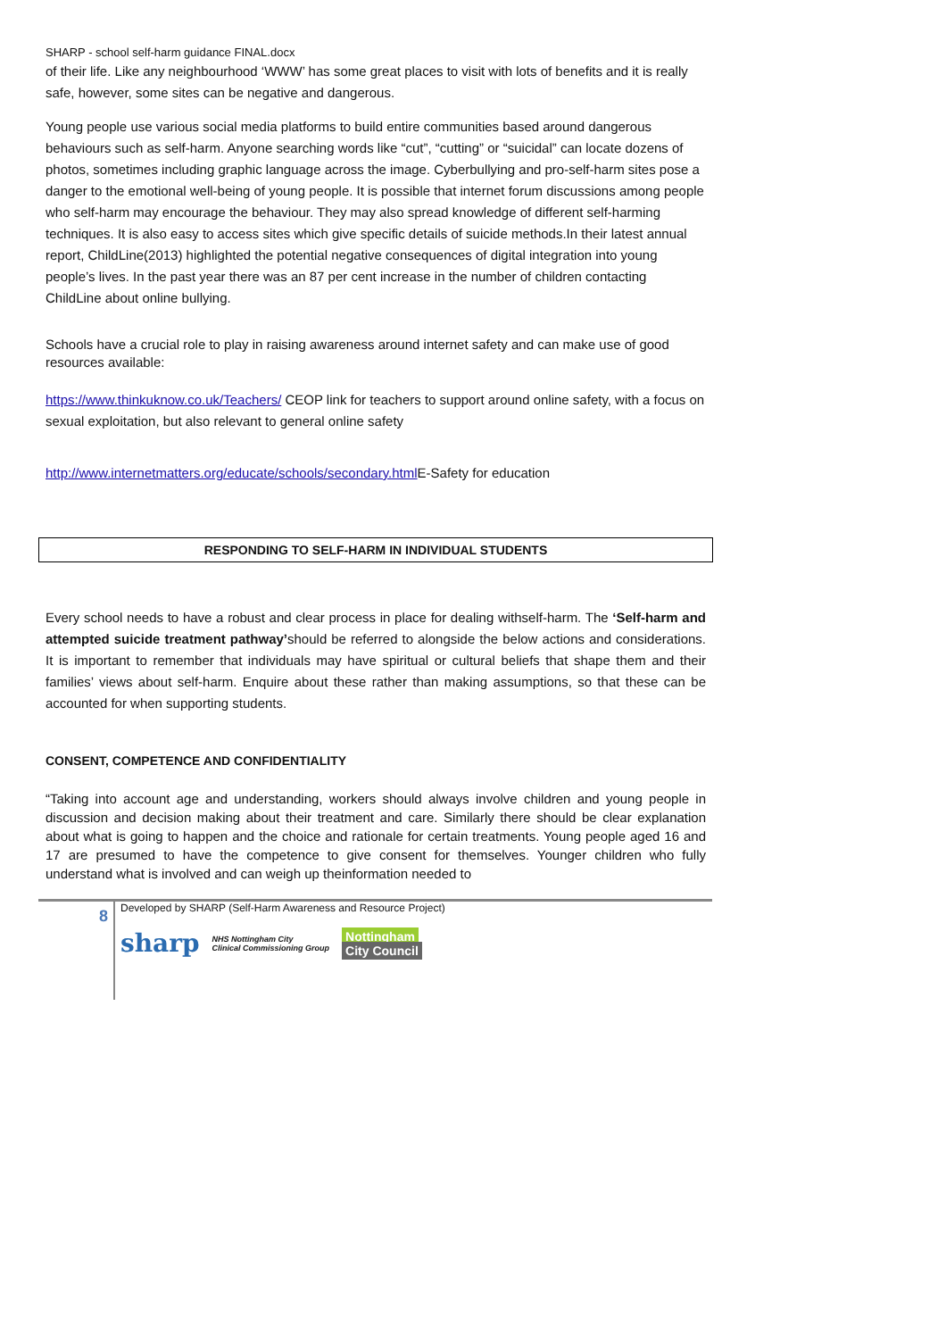SHARP - school self-harm guidance FINAL.docx
of their life. Like any neighbourhood ‘WWW’ has some great places to visit with lots of benefits and it is really safe, however, some sites can be negative and dangerous.
Young people use various social media platforms to build entire communities based around dangerous behaviours such as self-harm. Anyone searching words like “cut”, “cutting” or “suicidal” can locate dozens of photos, sometimes including graphic language across the image. Cyberbullying and pro-self-harm sites pose a danger to the emotional well-being of young people. It is possible that internet forum discussions among people who self-harm may encourage the behaviour. They may also spread knowledge of different self-harming techniques. It is also easy to access sites which give specific details of suicide methods.In their latest annual report, ChildLine(2013) highlighted the potential negative consequences of digital integration into young people’s lives. In the past year there was an 87 per cent increase in the number of children contacting ChildLine about online bullying.
Schools have a crucial role to play in raising awareness around internet safety and can make use of good resources available:
https://www.thinkuknow.co.uk/Teachers/ CEOP link for teachers to support around online safety, with a focus on sexual exploitation, but also relevant to general online safety
http://www.internetmatters.org/educate/schools/secondary.html E-Safety for education
RESPONDING TO SELF-HARM IN INDIVIDUAL STUDENTS
Every school needs to have a robust and clear process in place for dealing withself-harm. The ‘Self-harm and attempted suicide treatment pathway’should be referred to alongside the below actions and considerations. It is important to remember that individuals may have spiritual or cultural beliefs that shape them and their families’ views about self-harm. Enquire about these rather than making assumptions, so that these can be accounted for when supporting students.
CONSENT, COMPETENCE AND CONFIDENTIALITY
“Taking into account age and understanding, workers should always involve children and young people in discussion and decision making about their treatment and care. Similarly there should be clear explanation about what is going to happen and the choice and rationale for certain treatments. Young people aged 16 and 17 are presumed to have the competence to give consent for themselves. Younger children who fully understand what is involved and can weigh up theinformation needed to
8
Developed by SHARP (Self-Harm Awareness and Resource Project)
sharp NHS Nottingham City
Clinical Commissioning Group Nottingham
City Council